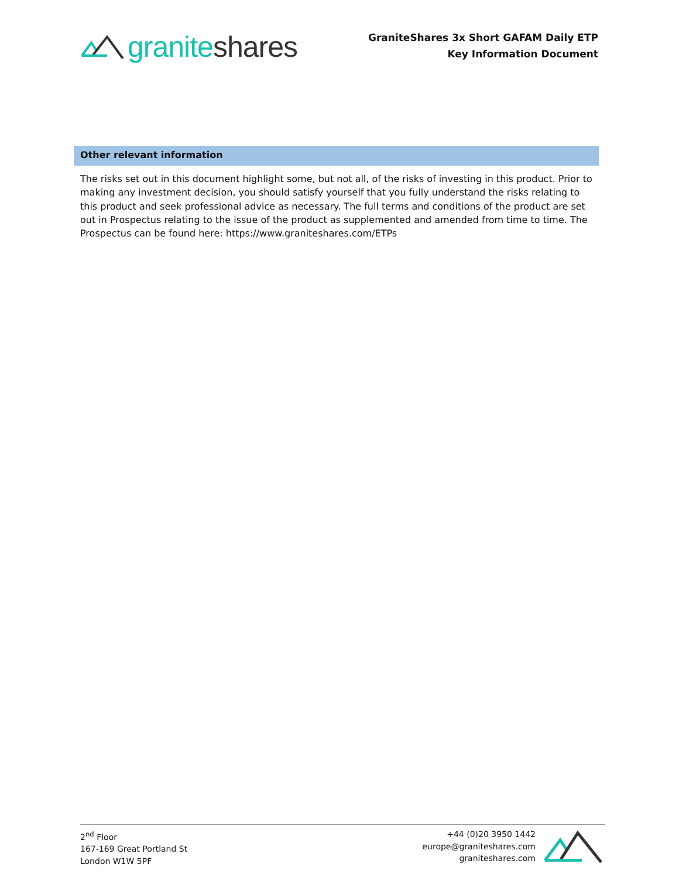granite shares
GraniteShares 3x Short GAFAM Daily ETP
Key Information Document
Other relevant information
The risks set out in this document highlight some, but not all, of the risks of investing in this product. Prior to making any investment decision, you should satisfy yourself that you fully understand the risks relating to this product and seek professional advice as necessary. The full terms and conditions of the product are set out in Prospectus relating to the issue of the product as supplemented and amended from time to time. The Prospectus can be found here: https://www.graniteshares.com/ETPs
2<sup>nd</sup> Floor
167-169 Great Portland St
London W1W 5PF
+44 (0)20 3950 1442
europe@graniteshares.com
graniteshares.com